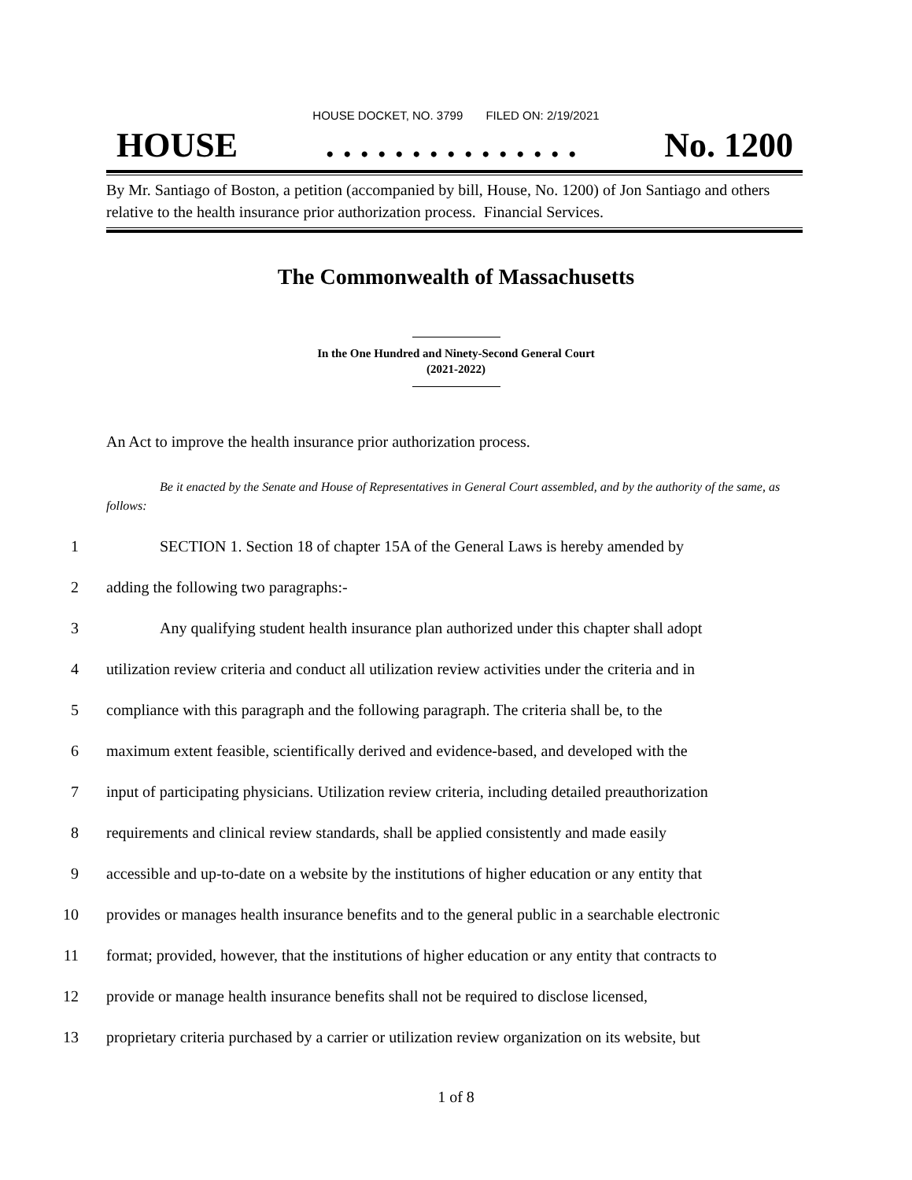HOUSE DOCKET, NO. 3799 FILED ON: 2/19/2021
HOUSE. . . . . . . . . . . . . . . No. 1200
By Mr. Santiago of Boston, a petition (accompanied by bill, House, No. 1200) of Jon Santiago and others relative to the health insurance prior authorization process. Financial Services.
The Commonwealth of Massachusetts
In the One Hundred and Ninety-Second General Court
(2021-2022)
An Act to improve the health insurance prior authorization process.
Be it enacted by the Senate and House of Representatives in General Court assembled, and by the authority of the same, as follows:
1 SECTION 1. Section 18 of chapter 15A of the General Laws is hereby amended by
2 adding the following two paragraphs:-
3 Any qualifying student health insurance plan authorized under this chapter shall adopt
4 utilization review criteria and conduct all utilization review activities under the criteria and in
5 compliance with this paragraph and the following paragraph. The criteria shall be, to the
6 maximum extent feasible, scientifically derived and evidence-based, and developed with the
7 input of participating physicians. Utilization review criteria, including detailed preauthorization
8 requirements and clinical review standards, shall be applied consistently and made easily
9 accessible and up-to-date on a website by the institutions of higher education or any entity that
10 provides or manages health insurance benefits and to the general public in a searchable electronic
11 format; provided, however, that the institutions of higher education or any entity that contracts to
12 provide or manage health insurance benefits shall not be required to disclose licensed,
13 proprietary criteria purchased by a carrier or utilization review organization on its website, but
1 of 8